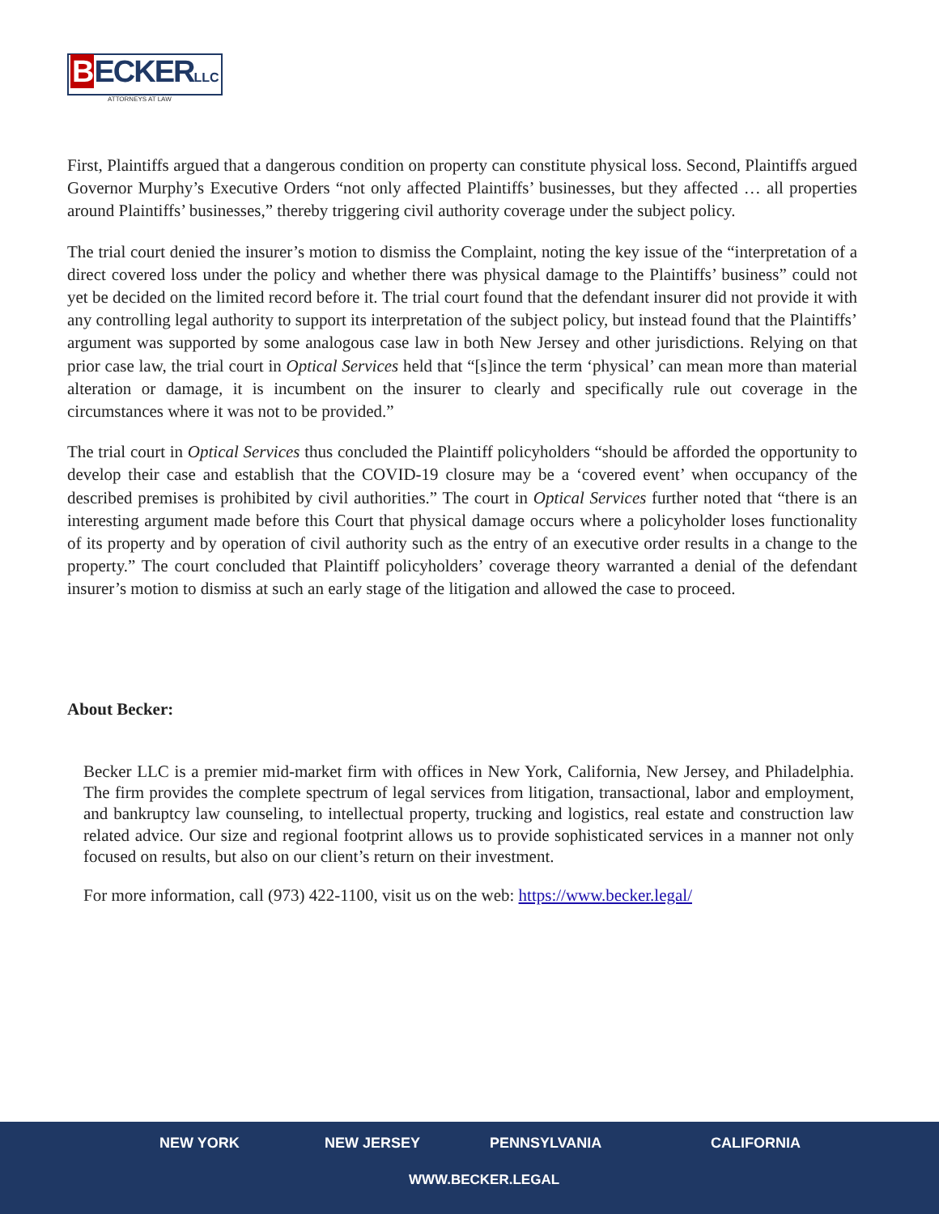BECKERLLC
ATTORNEYS AT LAW
First, Plaintiffs argued that a dangerous condition on property can constitute physical loss. Second, Plaintiffs argued Governor Murphy’s Executive Orders “not only affected Plaintiffs’ businesses, but they affected … all properties around Plaintiffs’ businesses,” thereby triggering civil authority coverage under the subject policy.
The trial court denied the insurer’s motion to dismiss the Complaint, noting the key issue of the “interpretation of a direct covered loss under the policy and whether there was physical damage to the Plaintiffs’ business” could not yet be decided on the limited record before it. The trial court found that the defendant insurer did not provide it with any controlling legal authority to support its interpretation of the subject policy, but instead found that the Plaintiffs’ argument was supported by some analogous case law in both New Jersey and other jurisdictions. Relying on that prior case law, the trial court in Optical Services held that “[s]ince the term ‘physical’ can mean more than material alteration or damage, it is incumbent on the insurer to clearly and specifically rule out coverage in the circumstances where it was not to be provided.”
The trial court in Optical Services thus concluded the Plaintiff policyholders “should be afforded the opportunity to develop their case and establish that the COVID-19 closure may be a ‘covered event’ when occupancy of the described premises is prohibited by civil authorities.” The court in Optical Services further noted that “there is an interesting argument made before this Court that physical damage occurs where a policyholder loses functionality of its property and by operation of civil authority such as the entry of an executive order results in a change to the property.” The court concluded that Plaintiff policyholders’ coverage theory warranted a denial of the defendant insurer’s motion to dismiss at such an early stage of the litigation and allowed the case to proceed.
About Becker:
Becker LLC is a premier mid-market firm with offices in New York, California, New Jersey, and Philadelphia. The firm provides the complete spectrum of legal services from litigation, transactional, labor and employment, and bankruptcy law counseling, to intellectual property, trucking and logistics, real estate and construction law related advice. Our size and regional footprint allows us to provide sophisticated services in a manner not only focused on results, but also on our client’s return on their investment.
For more information, call (973) 422-1100, visit us on the web: https://www.becker.legal/
NEW YORK NEW JERSEY PENNSYLVANIA CALIFORNIA
WWW.BECKER.LEGAL